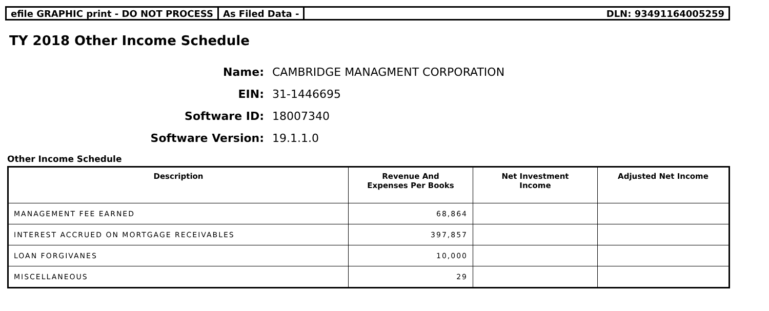efile GRAPHIC print - DO NOT PROCESS As Filed Data - DLN: 93491164005259
TY 2018 Other Income Schedule
Name: CAMBRIDGE MANAGMENT CORPORATION
EIN: 31-1446695
Software ID: 18007340
Software Version: 19.1.1.0
Other Income Schedule
| Description | Revenue And Expenses Per Books | Net Investment Income | Adjusted Net Income |
| --- | --- | --- | --- |
| MANAGEMENT FEE EARNED | 68,864 | | |
| INTEREST ACCRUED ON MORTGAGE RECEIVABLES | 397,857 | | |
| LOAN FORGIVANES | 10,000 | | |
| MISCELLANEOUS | 29 | | |